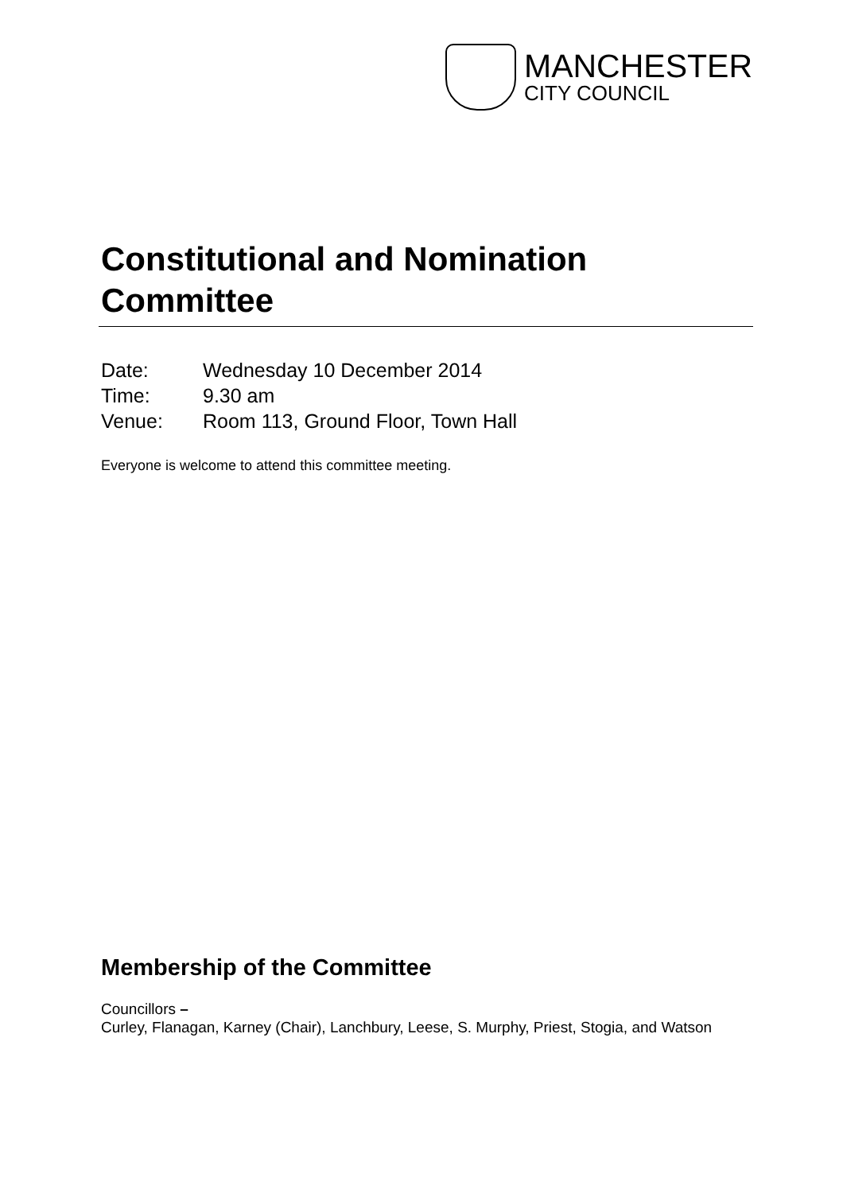MANCHESTER
CITY COUNCIL
Constitutional and Nomination Committee
| Date: | Wednesday 10 December 2014 |
| Time: | 9.30 am |
| Venue: | Room 113, Ground Floor, Town Hall |
Everyone is welcome to attend this committee meeting.
Membership of the Committee
Councillors –
Curley, Flanagan, Karney (Chair), Lanchbury, Leese, S. Murphy, Priest, Stogia, and Watson